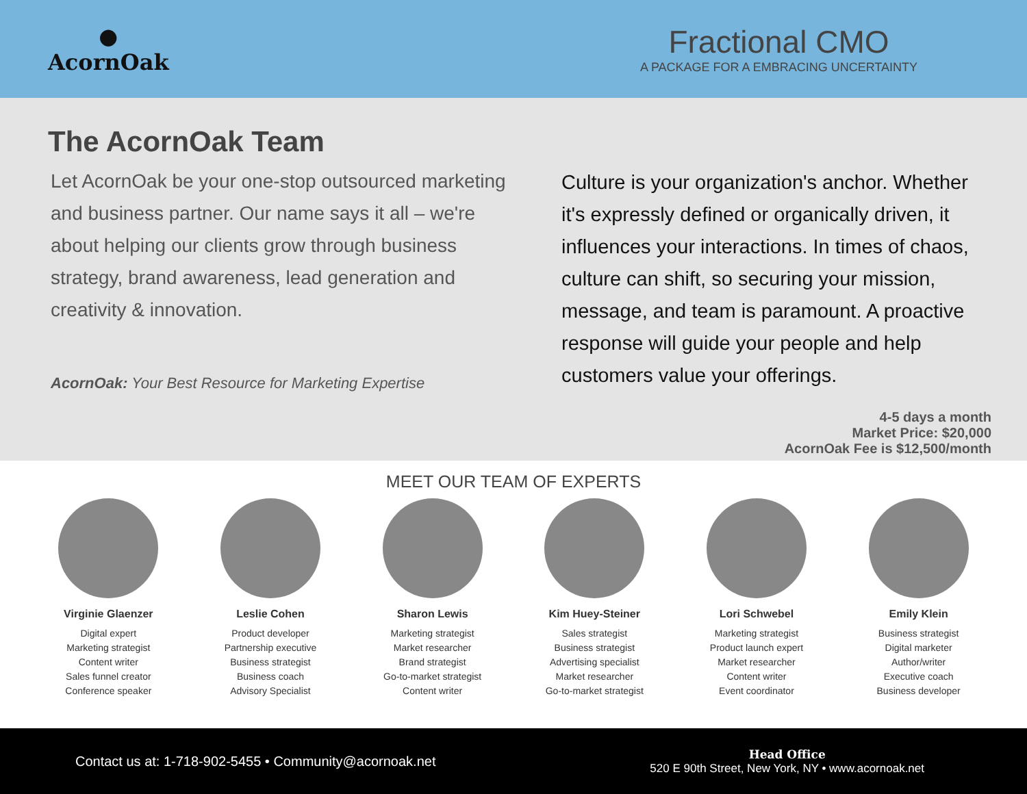●
AcornOak
Fractional CMO
A PACKAGE FOR A EMBRACING UNCERTAINTY
The AcornOak Team
Let AcornOak be your one-stop outsourced marketing and business partner. Our name says it all – we're about helping our clients grow through business strategy, brand awareness, lead generation and creativity & innovation.
AcornOak: Your Best Resource for Marketing Expertise
Culture is your organization's anchor. Whether it's expressly defined or organically driven, it influences your interactions. In times of chaos, culture can shift, so securing your mission, message, and team is paramount. A proactive response will guide your people and help customers value your offerings.
4-5 days a month
Market Price: $20,000
AcornOak Fee is $12,500/month
MEET OUR TEAM OF EXPERTS
Virginie Glaenzer
Digital expert
Marketing strategist
Content writer
Sales funnel creator
Conference speaker
Leslie Cohen
Product developer
Partnership executive
Business strategist
Business coach
Advisory Specialist
Sharon Lewis
Marketing strategist
Market researcher
Brand strategist
Go-to-market strategist
Content writer
Kim Huey-Steiner
Sales strategist
Business strategist
Advertising specialist
Market researcher
Go-to-market strategist
Lori Schwebel
Marketing strategist
Product launch expert
Market researcher
Content writer
Event coordinator
Emily Klein
Business strategist
Digital marketer
Author/writer
Executive coach
Business developer
Contact us at: 1-718-902-5455 • Community@acornoak.net
Head Office
520 E 90th Street, New York, NY • www.acornoak.net